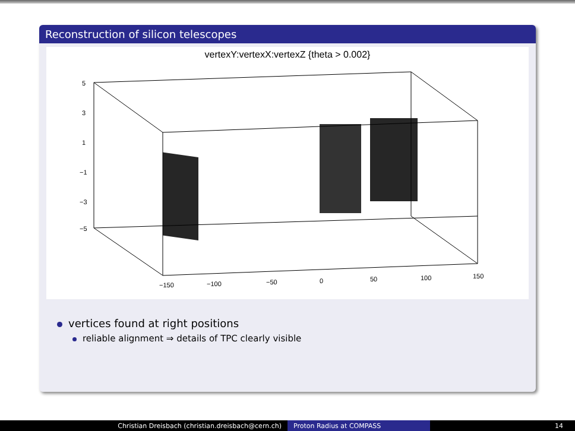Reconstruction of silicon telescopes
vertexY:vertexX:vertexZ {theta > 0.002}
5
3
1
−1
−3
−5
−150
−100
−50
0
50
100
150
vertices found at right positions
reliable alignment ⇒ details of TPC clearly visible
Christian Dreisbach (christian.dreisbach@cern.ch) Proton Radius at COMPASS 14